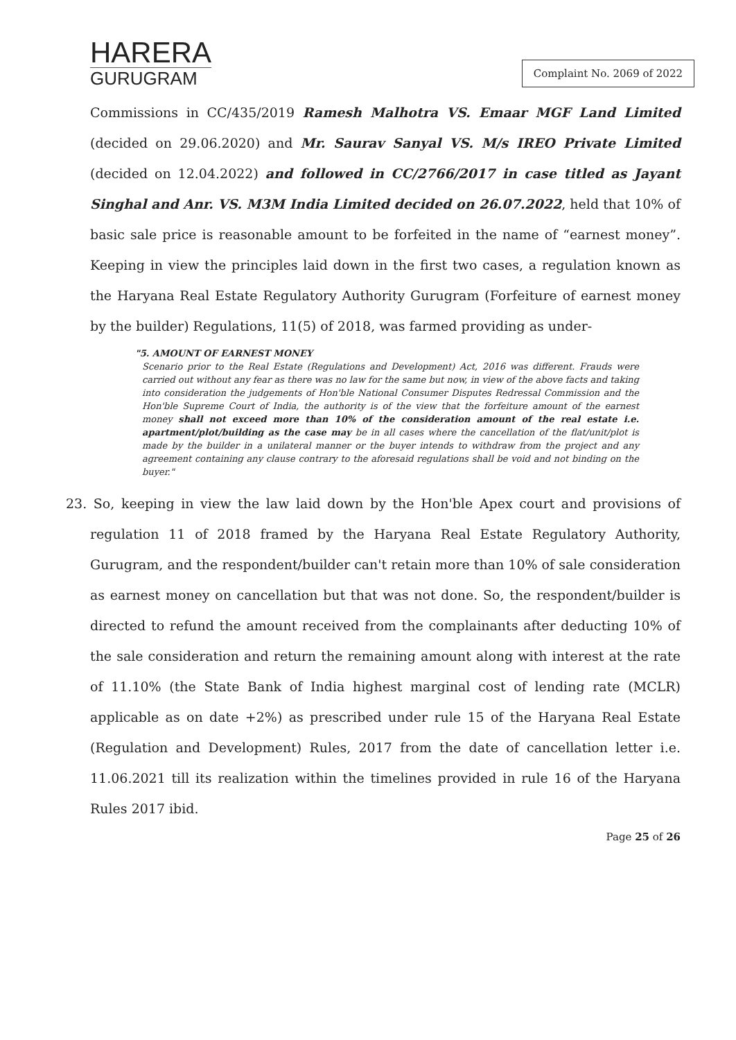HARERA
GURUGRAM
Complaint No. 2069 of 2022
Commissions in CC/435/2019 Ramesh Malhotra VS. Emaar MGF Land Limited (decided on 29.06.2020) and Mr. Saurav Sanyal VS. M/s IREO Private Limited (decided on 12.04.2022) and followed in CC/2766/2017 in case titled as Jayant Singhal and Anr. VS. M3M India Limited decided on 26.07.2022, held that 10% of basic sale price is reasonable amount to be forfeited in the name of “earnest money”. Keeping in view the principles laid down in the first two cases, a regulation known as the Haryana Real Estate Regulatory Authority Gurugram (Forfeiture of earnest money by the builder) Regulations, 11(5) of 2018, was farmed providing as under-
"5. AMOUNT OF EARNEST MONEY
Scenario prior to the Real Estate (Regulations and Development) Act, 2016 was different. Frauds were carried out without any fear as there was no law for the same but now, in view of the above facts and taking into consideration the judgements of Hon'ble National Consumer Disputes Redressal Commission and the Hon'ble Supreme Court of India, the authority is of the view that the forfeiture amount of the earnest money shall not exceed more than 10% of the consideration amount of the real estate i.e. apartment/plot/building as the case may be in all cases where the cancellation of the flat/unit/plot is made by the builder in a unilateral manner or the buyer intends to withdraw from the project and any agreement containing any clause contrary to the aforesaid regulations shall be void and not binding on the buyer."
23. So, keeping in view the law laid down by the Hon'ble Apex court and provisions of regulation 11 of 2018 framed by the Haryana Real Estate Regulatory Authority, Gurugram, and the respondent/builder can't retain more than 10% of sale consideration as earnest money on cancellation but that was not done. So, the respondent/builder is directed to refund the amount received from the complainants after deducting 10% of the sale consideration and return the remaining amount along with interest at the rate of 11.10% (the State Bank of India highest marginal cost of lending rate (MCLR) applicable as on date +2%) as prescribed under rule 15 of the Haryana Real Estate (Regulation and Development) Rules, 2017 from the date of cancellation letter i.e. 11.06.2021 till its realization within the timelines provided in rule 16 of the Haryana Rules 2017 ibid.
Page 25 of 26